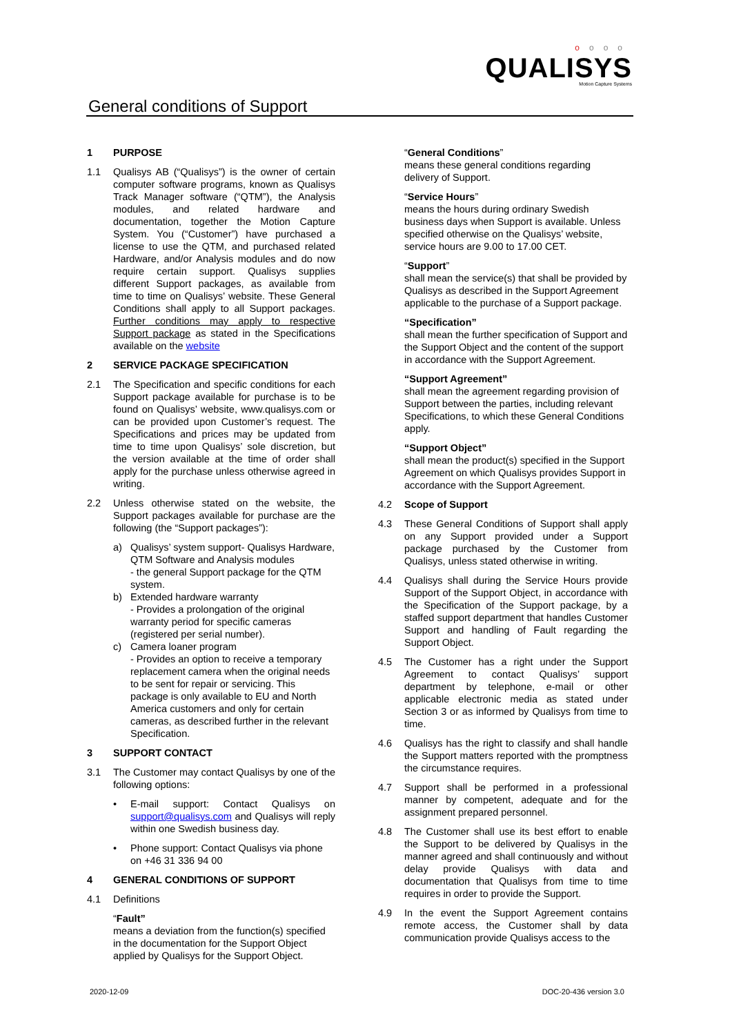oooo
QUALISYS
Motion Capture Systems
General conditions of Support
1 PURPOSE
1.1 Qualisys AB (“Qualisys”) is the owner of certain computer software programs, known as Qualisys Track Manager software (“QTM”), the Analysis modules, and related hardware and documentation, together the Motion Capture System. You (“Customer”) have purchased a license to use the QTM, and purchased related Hardware, and/or Analysis modules and do now require certain support. Qualisys supplies different Support packages, as available from time to time on Qualisys’ website. These General Conditions shall apply to all Support packages. Further conditions may apply to respective Support package as stated in the Specifications available on the website
2 SERVICE PACKAGE SPECIFICATION
2.1 The Specification and specific conditions for each Support package available for purchase is to be found on Qualisys’ website, www.qualisys.com or can be provided upon Customer’s request. The Specifications and prices may be updated from time to time upon Qualisys’ sole discretion, but the version available at the time of order shall apply for the purchase unless otherwise agreed in writing.
2.2 Unless otherwise stated on the website, the Support packages available for purchase are the following (the “Support packages”):
a) Qualisys’ system support- Qualisys Hardware, QTM Software and Analysis modules
- the general Support package for the QTM system.
b) Extended hardware warranty
- Provides a prolongation of the original warranty period for specific cameras (registered per serial number).
c) Camera loaner program
- Provides an option to receive a temporary replacement camera when the original needs to be sent for repair or servicing. This package is only available to EU and North America customers and only for certain cameras, as described further in the relevant Specification.
3 SUPPORT CONTACT
3.1 The Customer may contact Qualisys by one of the following options:
• E-mail support: Contact Qualisys on support@qualisys.com and Qualisys will reply within one Swedish business day.
• Phone support: Contact Qualisys via phone on +46 31 336 94 00
4 GENERAL CONDITIONS OF SUPPORT
4.1 Definitions
“Fault”
means a deviation from the function(s) specified in the documentation for the Support Object applied by Qualisys for the Support Object.
“General Conditions”
means these general conditions regarding delivery of Support.
“Service Hours”
means the hours during ordinary Swedish business days when Support is available. Unless specified otherwise on the Qualisys’ website, service hours are 9.00 to 17.00 CET.
“Support”
shall mean the service(s) that shall be provided by Qualisys as described in the Support Agreement applicable to the purchase of a Support package.
“Specification”
shall mean the further specification of Support and the Support Object and the content of the support in accordance with the Support Agreement.
“Support Agreement”
shall mean the agreement regarding provision of Support between the parties, including relevant Specifications, to which these General Conditions apply.
“Support Object”
shall mean the product(s) specified in the Support Agreement on which Qualisys provides Support in accordance with the Support Agreement.
4.2 Scope of Support
4.3 These General Conditions of Support shall apply on any Support provided under a Support package purchased by the Customer from Qualisys, unless stated otherwise in writing.
4.4 Qualisys shall during the Service Hours provide Support of the Support Object, in accordance with the Specification of the Support package, by a staffed support department that handles Customer Support and handling of Fault regarding the Support Object.
4.5 The Customer has a right under the Support Agreement to contact Qualisys’ support department by telephone, e-mail or other applicable electronic media as stated under Section 3 or as informed by Qualisys from time to time.
4.6 Qualisys has the right to classify and shall handle the Support matters reported with the promptness the circumstance requires.
4.7 Support shall be performed in a professional manner by competent, adequate and for the assignment prepared personnel.
4.8 The Customer shall use its best effort to enable the Support to be delivered by Qualisys in the manner agreed and shall continuously and without delay provide Qualisys with data and documentation that Qualisys from time to time requires in order to provide the Support.
4.9 In the event the Support Agreement contains remote access, the Customer shall by data communication provide Qualisys access to the
2020-12-09 DOC-20-436 version 3.0